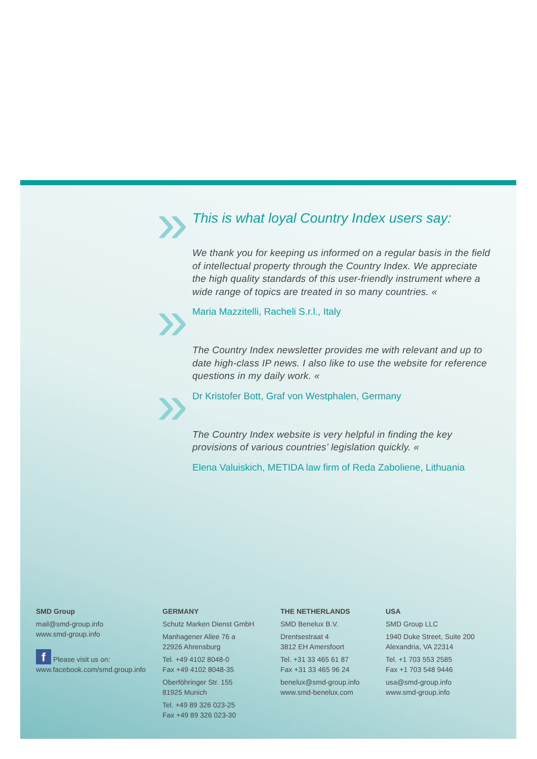This is what loyal Country Index users say:
We thank you for keeping us informed on a regular basis in the field of intellectual property through the Country Index. We appreciate the high quality standards of this user-friendly instrument where a wide range of topics are treated in so many countries. «
Maria Mazzitelli, Racheli S.r.l., Italy
The Country Index newsletter provides me with relevant and up to date high-class IP news. I also like to use the website for reference questions in my daily work. «
Dr Kristofer Bott, Graf von Westphalen, Germany
The Country Index website is very helpful in finding the key provisions of various countries’ legislation quickly. «
Elena Valuiskich, METIDA law firm of Reda Zaboliene, Lithuania
SMD Group
mail@smd-group.info
www.smd-group.info
f Please visit us on:
www.facebook.com/smd.group.info
GERMANY
Schutz Marken Dienst GmbH
Manhagener Allee 76 a
22926 Ahrensburg
Tel. +49 4102 8048-0
Fax +49 4102 8048-35
Oberföhringer Str. 155
81925 Munich
Tel. +49 89 326 023-25
Fax +49 89 326 023-30
THE NETHERLANDS
SMD Benelux B.V.
Drentsestraat 4
3812 EH Amersfoort
Tel. +31 33 465 61 87
Fax +31 33 465 96 24
benelux@smd-group.info
www.smd-benelux.com
USA
SMD Group LLC
1940 Duke Street, Suite 200
Alexandria, VA 22314
Tel. +1 703 553 2585
Fax +1 703 548 9446
usa@smd-group.info
www.smd-group.info